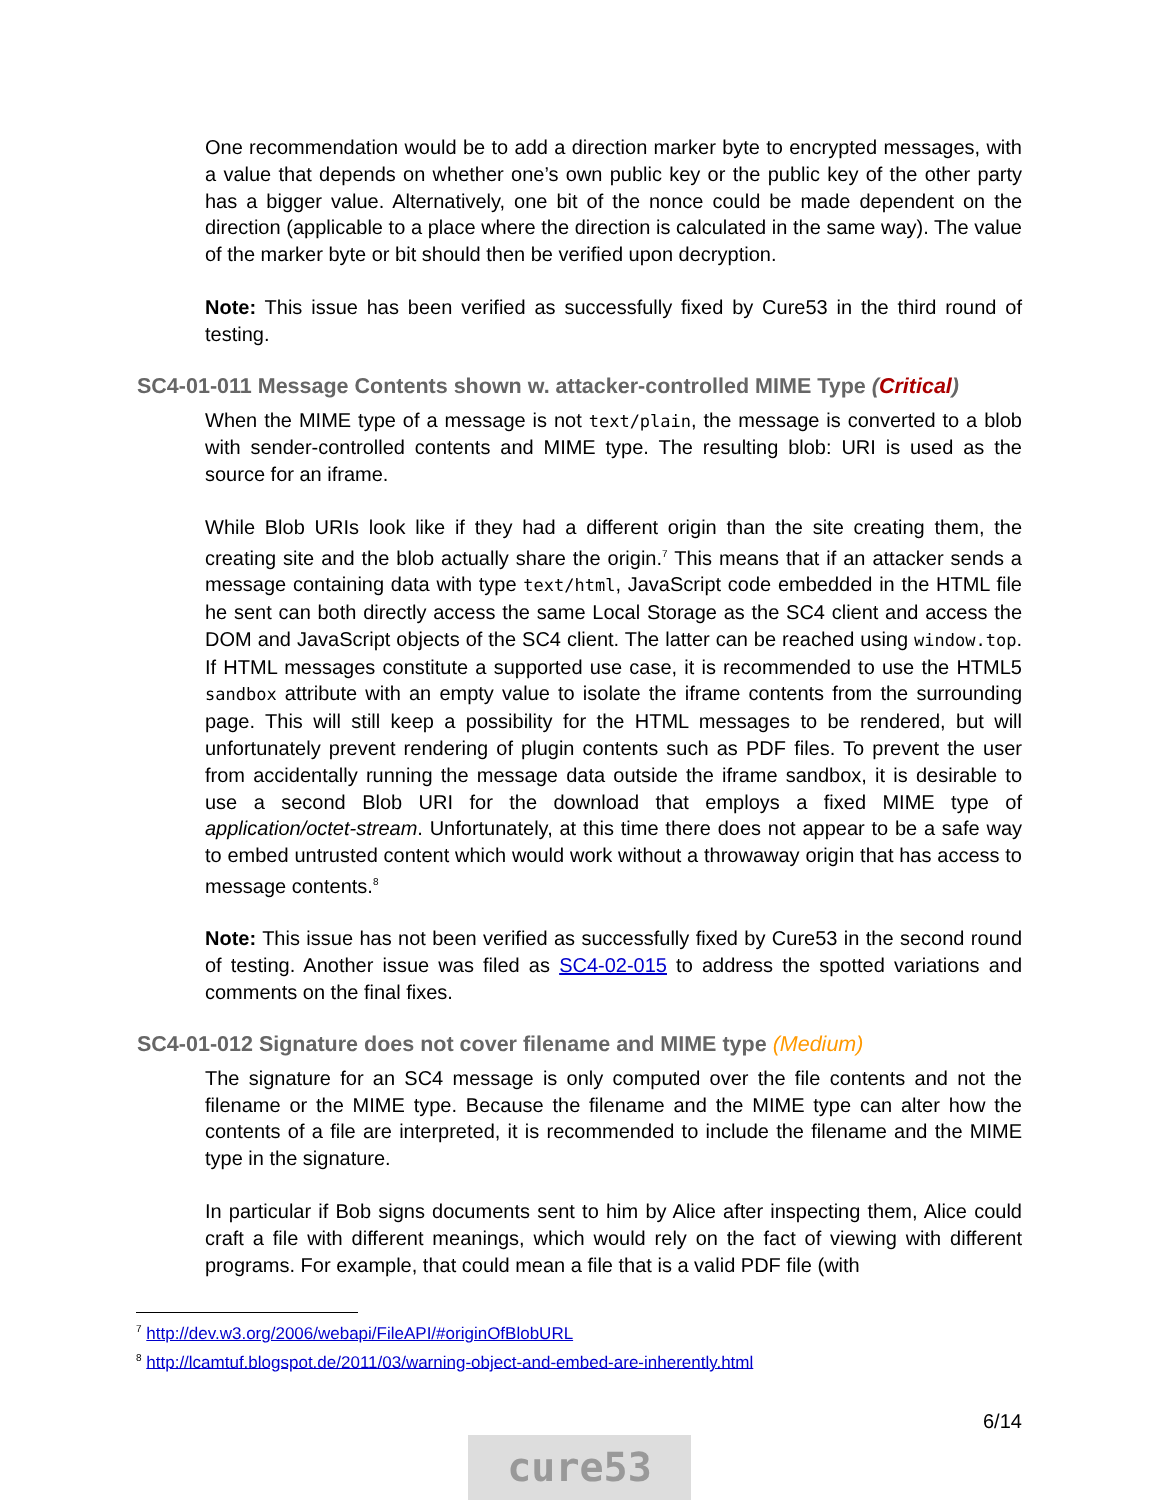One recommendation would be to add a direction marker byte to encrypted messages, with a value that depends on whether one’s own public key or the public key of the other party has a bigger value. Alternatively, one bit of the nonce could be made dependent on the direction (applicable to a place where the direction is calculated in the same way). The value of the marker byte or bit should then be verified upon decryption.
Note: This issue has been verified as successfully fixed by Cure53 in the third round of testing.
SC4-01-011 Message Contents shown w. attacker-controlled MIME Type (Critical)
When the MIME type of a message is not text/plain, the message is converted to a blob with sender-controlled contents and MIME type. The resulting blob: URI is used as the source for an iframe.
While Blob URIs look like if they had a different origin than the site creating them, the creating site and the blob actually share the origin.<sup>7</sup> This means that if an attacker sends a message containing data with type text/html, JavaScript code embedded in the HTML file he sent can both directly access the same Local Storage as the SC4 client and access the DOM and JavaScript objects of the SC4 client. The latter can be reached using window.top. If HTML messages constitute a supported use case, it is recommended to use the HTML5 sandbox attribute with an empty value to isolate the iframe contents from the surrounding page. This will still keep a possibility for the HTML messages to be rendered, but will unfortunately prevent rendering of plugin contents such as PDF files. To prevent the user from accidentally running the message data outside the iframe sandbox, it is desirable to use a second Blob URI for the download that employs a fixed MIME type of application/octet-stream. Unfortunately, at this time there does not appear to be a safe way to embed untrusted content which would work without a throwaway origin that has access to message contents.<sup>8</sup>
Note: This issue has not been verified as successfully fixed by Cure53 in the second round of testing. Another issue was filed as SC4-02-015 to address the spotted variations and comments on the final fixes.
SC4-01-012 Signature does not cover filename and MIME type (Medium)
The signature for an SC4 message is only computed over the file contents and not the filename or the MIME type. Because the filename and the MIME type can alter how the contents of a file are interpreted, it is recommended to include the filename and the MIME type in the signature.
In particular if Bob signs documents sent to him by Alice after inspecting them, Alice could craft a file with different meanings, which would rely on the fact of viewing with different programs. For example, that could mean a file that is a valid PDF file (with
<sup>7</sup> http://dev.w3.org/2006/webapi/FileAPI/#originOfBlobURL
<sup>8</sup> http://lcamtuf.blogspot.de/2011/03/warning-object-and-embed-are-inherently.html
6/14
cure53